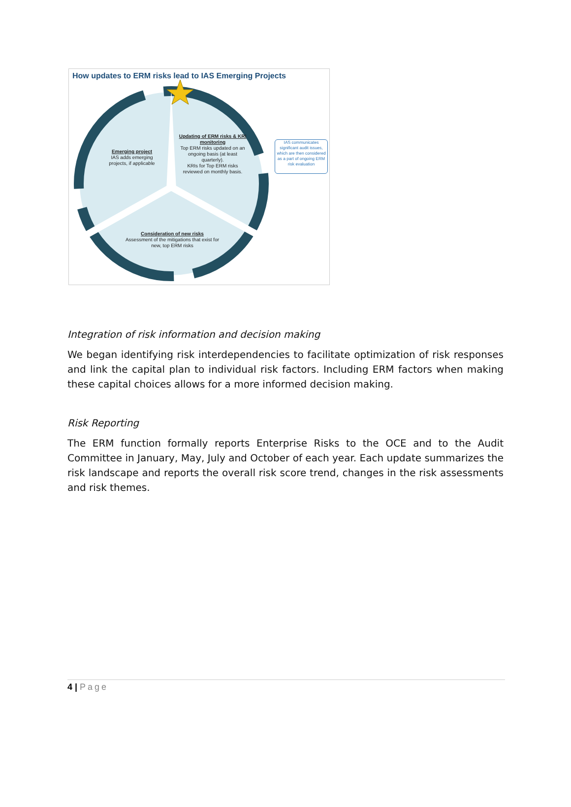How updates to ERM risks lead to IAS Emerging Projects
Emerging project
IAS adds emerging projects, if applicable
Updating of ERM risks & KRI monitoring
Top ERM risks updated on an ongoing basis (at least quarterly).
KRIs for Top ERM risks reviewed on monthly basis.
Consideration of new risks
Assessment of the mitigations that exist for new, top ERM risks
IAS communicates significant audit issues, which are then considered as a part of ongoing ERM risk evaluation
Integration of risk information and decision making
We began identifying risk interdependencies to facilitate optimization of risk responses and link the capital plan to individual risk factors. Including ERM factors when making these capital choices allows for a more informed decision making.
Risk Reporting
The ERM function formally reports Enterprise Risks to the OCE and to the Audit Committee in January, May, July and October of each year. Each update summarizes the risk landscape and reports the overall risk score trend, changes in the risk assessments and risk themes.
4 | Page